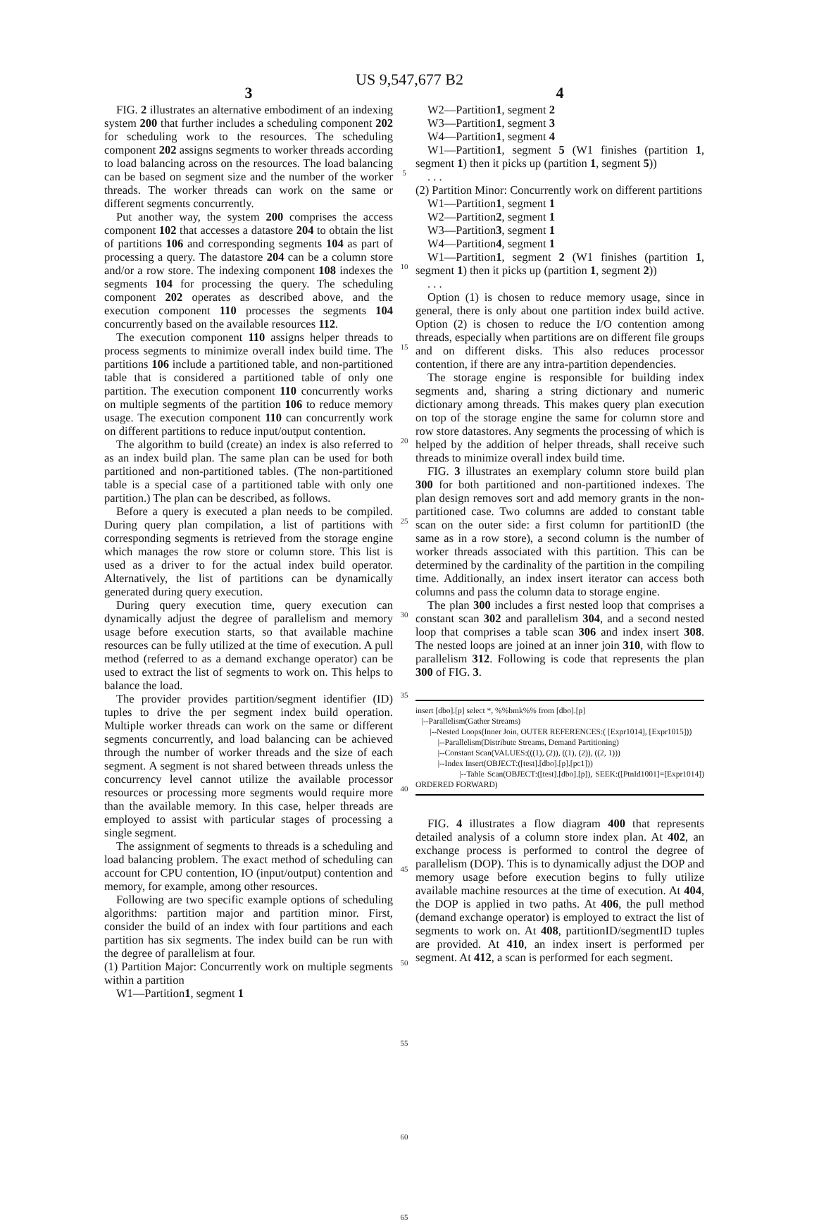US 9,547,677 B2
3
FIG. 2 illustrates an alternative embodiment of an indexing system 200 that further includes a scheduling component 202 for scheduling work to the resources. The scheduling component 202 assigns segments to worker threads according to load balancing across on the resources. The load balancing can be based on segment size and the number of the worker threads. The worker threads can work on the same or different segments concurrently.
Put another way, the system 200 comprises the access component 102 that accesses a datastore 204 to obtain the list of partitions 106 and corresponding segments 104 as part of processing a query. The datastore 204 can be a column store and/or a row store. The indexing component 108 indexes the segments 104 for processing the query. The scheduling component 202 operates as described above, and the execution component 110 processes the segments 104 concurrently based on the available resources 112.
The execution component 110 assigns helper threads to process segments to minimize overall index build time. The partitions 106 include a partitioned table, and non-partitioned table that is considered a partitioned table of only one partition. The execution component 110 concurrently works on multiple segments of the partition 106 to reduce memory usage. The execution component 110 can concurrently work on different partitions to reduce input/output contention.
The algorithm to build (create) an index is also referred to as an index build plan. The same plan can be used for both partitioned and non-partitioned tables. (The non-partitioned table is a special case of a partitioned table with only one partition.) The plan can be described, as follows.
Before a query is executed a plan needs to be compiled. During query plan compilation, a list of partitions with corresponding segments is retrieved from the storage engine which manages the row store or column store. This list is used as a driver to for the actual index build operator. Alternatively, the list of partitions can be dynamically generated during query execution.
During query execution time, query execution can dynamically adjust the degree of parallelism and memory usage before execution starts, so that available machine resources can be fully utilized at the time of execution. A pull method (referred to as a demand exchange operator) can be used to extract the list of segments to work on. This helps to balance the load.
The provider provides partition/segment identifier (ID) tuples to drive the per segment index build operation. Multiple worker threads can work on the same or different segments concurrently, and load balancing can be achieved through the number of worker threads and the size of each segment. A segment is not shared between threads unless the concurrency level cannot utilize the available processor resources or processing more segments would require more than the available memory. In this case, helper threads are employed to assist with particular stages of processing a single segment.
The assignment of segments to threads is a scheduling and load balancing problem. The exact method of scheduling can account for CPU contention, IO (input/output) contention and memory, for example, among other resources.
Following are two specific example options of scheduling algorithms: partition major and partition minor. First, consider the build of an index with four partitions and each partition has six segments. The index build can be run with the degree of parallelism at four.
(1) Partition Major: Concurrently work on multiple segments within a partition
W1—Partition1, segment 1
5
10
15
20
25
30
35
40
45
50
55
60
65
4
W2—Partition1, segment 2
W3—Partition1, segment 3
W4—Partition1, segment 4
W1—Partition1, segment 5 (W1 finishes (partition 1, segment 1) then it picks up (partition 1, segment 5))
. . .
(2) Partition Minor: Concurrently work on different partitions
W1—Partition1, segment 1
W2—Partition2, segment 1
W3—Partition3, segment 1
W4—Partition4, segment 1
W1—Partition1, segment 2 (W1 finishes (partition 1, segment 1) then it picks up (partition 1, segment 2))
. . .
Option (1) is chosen to reduce memory usage, since in general, there is only about one partition index build active. Option (2) is chosen to reduce the I/O contention among threads, especially when partitions are on different file groups and on different disks. This also reduces processor contention, if there are any intra-partition dependencies.
The storage engine is responsible for building index segments and, sharing a string dictionary and numeric dictionary among threads. This makes query plan execution on top of the storage engine the same for column store and row store datastores. Any segments the processing of which is helped by the addition of helper threads, shall receive such threads to minimize overall index build time.
FIG. 3 illustrates an exemplary column store build plan 300 for both partitioned and non-partitioned indexes. The plan design removes sort and add memory grants in the non-partitioned case. Two columns are added to constant table scan on the outer side: a first column for partitionID (the same as in a row store), a second column is the number of worker threads associated with this partition. This can be determined by the cardinality of the partition in the compiling time. Additionally, an index insert iterator can access both columns and pass the column data to storage engine.
The plan 300 includes a first nested loop that comprises a constant scan 302 and parallelism 304, and a second nested loop that comprises a table scan 306 and index insert 308. The nested loops are joined at an inner join 310, with flow to parallelism 312. Following is code that represents the plan 300 of FIG. 3.
insert [dbo].[p] select *, %%bmk%% from [dbo].[p]
|--Parallelism(Gather Streams)
|--Nested Loops(Inner Join, OUTER REFERENCES:( [Expr1014], [Expr1015]))
|--Parallelism(Distribute Streams, Demand Partitioning)
|--Constant Scan(VALUES:(((1), (2)), ((1), (2)), ((2, 1)))
|--Index Insert(OBJECT:([test].[dbo].[p].[pc1]))
|--Table Scan(OBJECT:([test].[dbo].[p]), SEEK:([PtnId1001]=[Expr1014]) ORDERED FORWARD)
FIG. 4 illustrates a flow diagram 400 that represents detailed analysis of a column store index plan. At 402, an exchange process is performed to control the degree of parallelism (DOP). This is to dynamically adjust the DOP and memory usage before execution begins to fully utilize available machine resources at the time of execution. At 404, the DOP is applied in two paths. At 406, the pull method (demand exchange operator) is employed to extract the list of segments to work on. At 408, partitionID/segmentID tuples are provided. At 410, an index insert is performed per segment. At 412, a scan is performed for each segment.